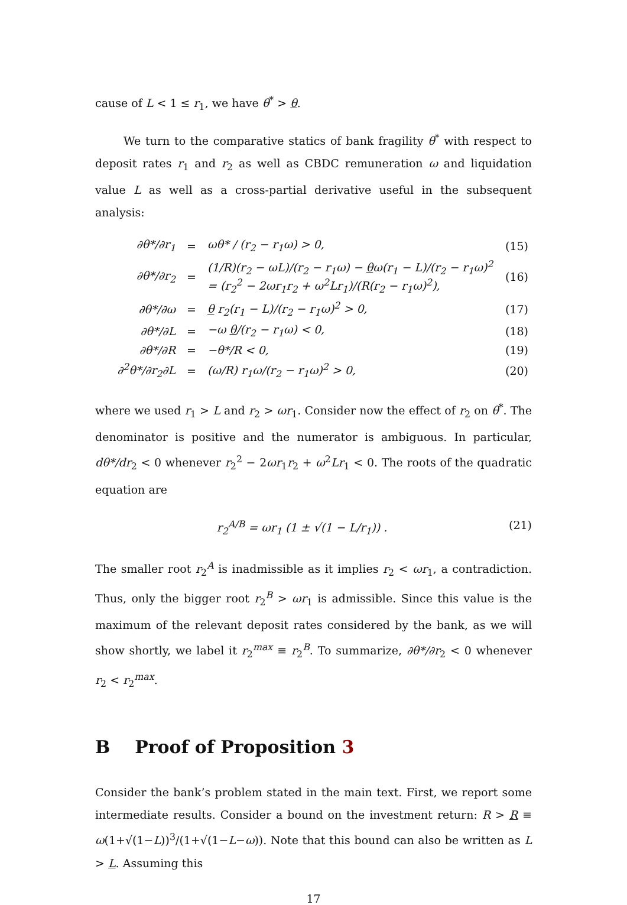cause of L < 1 ≤ r<sub>1</sub>, we have θ<sup>*</sup> > θ.
We turn to the comparative statics of bank fragility θ<sup>*</sup> with respect to deposit rates r<sub>1</sub> and r<sub>2</sub> as well as CBDC remuneration ω and liquidation value L as well as a cross-partial derivative useful in the subsequent analysis:
| ∂θ*/∂r<sub>1</sub> | = | ωθ* / (r<sub>2</sub> − r<sub>1</sub>ω) > 0, | (15) |
| ∂θ*/∂r<sub>2</sub> | = | (1/R)(r<sub>2</sub> − ωL)/(r<sub>2</sub> − r<sub>1</sub>ω) − θ ω(r<sub>1</sub> − L)/(r<sub>2</sub> − r<sub>1</sub>ω)<sup>2</sup> = (r<sub>2</sub><sup>2</sup> − 2ωr<sub>1</sub>r<sub>2</sub> + ω<sup>2</sup>Lr<sub>1</sub>)/(R(r<sub>2</sub> − r<sub>1</sub>ω)<sup>2</sup>), | (16) |
| ∂θ*/∂ω | = | θ r<sub>2</sub>(r<sub>1</sub> − L)/(r<sub>2</sub> − r<sub>1</sub>ω)<sup>2</sup> > 0, | (17) |
| ∂θ*/∂L | = | −ω θ /(r<sub>2</sub> − r<sub>1</sub>ω) < 0, | (18) |
| ∂θ*/∂R | = | −θ*/R < 0, | (19) |
| ∂<sup>2</sup>θ*/∂r<sub>2</sub>∂L | = | (ω/R) r<sub>1</sub>ω/(r<sub>2</sub> − r<sub>1</sub>ω)<sup>2</sup> > 0, | (20) |
where we used r<sub>1</sub> > L and r<sub>2</sub> > ωr<sub>1</sub>. Consider now the effect of r<sub>2</sub> on θ<sup>*</sup>. The denominator is positive and the numerator is ambiguous. In particular, dθ*/dr<sub>2</sub> < 0 whenever r<sub>2</sub><sup>2</sup> − 2ωr<sub>1</sub>r<sub>2</sub> + ω<sup>2</sup>Lr<sub>1</sub> < 0. The roots of the quadratic equation are
r<sub>2</sub><sup>A/B</sup> = ωr<sub>1</sub> (1 ± √(1 − L/r<sub>1</sub>)) . (21)
The smaller root r<sub>2</sub><sup>A</sup> is inadmissible as it implies r<sub>2</sub> < ωr<sub>1</sub>, a contradiction. Thus, only the bigger root r<sub>2</sub><sup>B</sup> > ωr<sub>1</sub> is admissible. Since this value is the maximum of the relevant deposit rates considered by the bank, as we will show shortly, we label it r<sub>2</sub><sup>max</sup> ≡ r<sub>2</sub><sup>B</sup>. To summarize, ∂θ*/∂r<sub>2</sub> < 0 whenever r<sub>2</sub> < r<sub>2</sub><sup>max</sup>.
B Proof of Proposition 3
Consider the bank’s problem stated in the main text. First, we report some intermediate results. Consider a bound on the investment return: R > R ≡ ω(1+√(1−L))<sup>3</sup>/(1+√(1−L−ω)). Note that this bound can also be written as L > L. Assuming this
17